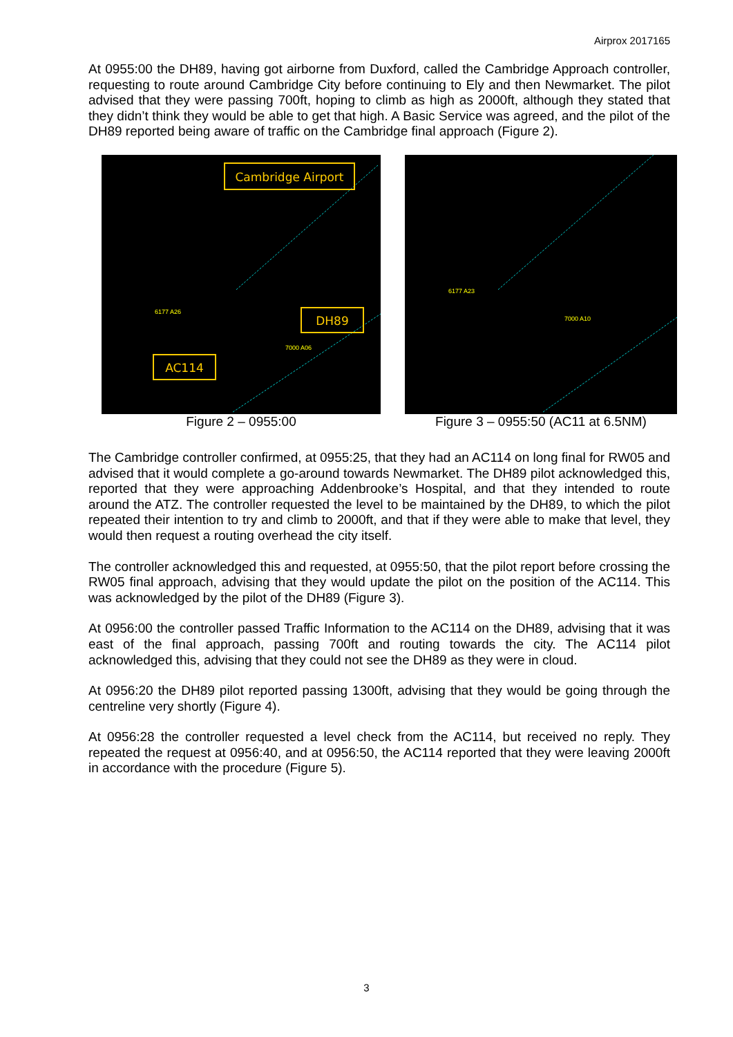Airprox 2017165
At 0955:00 the DH89, having got airborne from Duxford, called the Cambridge Approach controller, requesting to route around Cambridge City before continuing to Ely and then Newmarket. The pilot advised that they were passing 700ft, hoping to climb as high as 2000ft, although they stated that they didn’t think they would be able to get that high. A Basic Service was agreed, and the pilot of the DH89 reported being aware of traffic on the Cambridge final approach (Figure 2).
Cambridge Airport
DH89
AC114
6177 A26
7000 A06
Figure 2 – 0955:00
6177 A23
7000 A10
Figure 3 – 0955:50 (AC11 at 6.5NM)
The Cambridge controller confirmed, at 0955:25, that they had an AC114 on long final for RW05 and advised that it would complete a go-around towards Newmarket. The DH89 pilot acknowledged this, reported that they were approaching Addenbrooke’s Hospital, and that they intended to route around the ATZ. The controller requested the level to be maintained by the DH89, to which the pilot repeated their intention to try and climb to 2000ft, and that if they were able to make that level, they would then request a routing overhead the city itself.
The controller acknowledged this and requested, at 0955:50, that the pilot report before crossing the RW05 final approach, advising that they would update the pilot on the position of the AC114. This was acknowledged by the pilot of the DH89 (Figure 3).
At 0956:00 the controller passed Traffic Information to the AC114 on the DH89, advising that it was east of the final approach, passing 700ft and routing towards the city. The AC114 pilot acknowledged this, advising that they could not see the DH89 as they were in cloud.
At 0956:20 the DH89 pilot reported passing 1300ft, advising that they would be going through the centreline very shortly (Figure 4).
At 0956:28 the controller requested a level check from the AC114, but received no reply. They repeated the request at 0956:40, and at 0956:50, the AC114 reported that they were leaving 2000ft in accordance with the procedure (Figure 5).
3